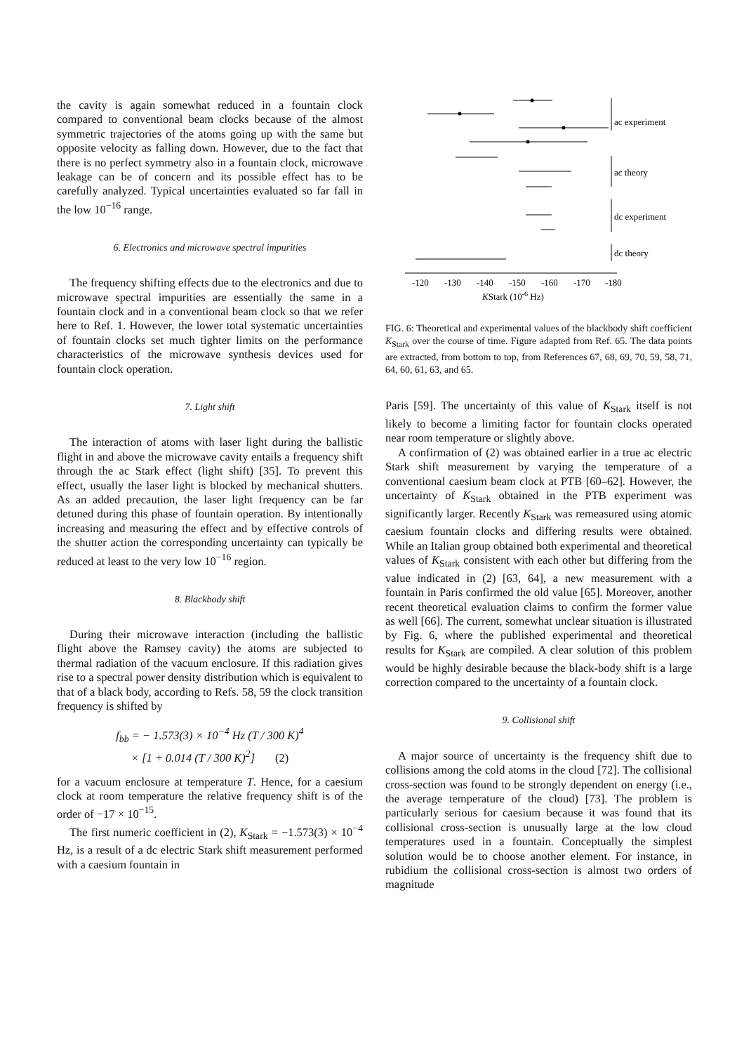the cavity is again somewhat reduced in a fountain clock compared to conventional beam clocks because of the almost symmetric trajectories of the atoms going up with the same but opposite velocity as falling down. However, due to the fact that there is no perfect symmetry also in a fountain clock, microwave leakage can be of concern and its possible effect has to be carefully analyzed. Typical uncertainties evaluated so far fall in the low 10<sup>−16</sup> range.
6. Electronics and microwave spectral impurities
The frequency shifting effects due to the electronics and due to microwave spectral impurities are essentially the same in a fountain clock and in a conventional beam clock so that we refer here to Ref. 1. However, the lower total systematic uncertainties of fountain clocks set much tighter limits on the performance characteristics of the microwave synthesis devices used for fountain clock operation.
7. Light shift
The interaction of atoms with laser light during the ballistic flight in and above the microwave cavity entails a frequency shift through the ac Stark effect (light shift) [35]. To prevent this effect, usually the laser light is blocked by mechanical shutters. As an added precaution, the laser light frequency can be far detuned during this phase of fountain operation. By intentionally increasing and measuring the effect and by effective controls of the shutter action the corresponding uncertainty can typically be reduced at least to the very low 10<sup>−16</sup> region.
8. Blackbody shift
During their microwave interaction (including the ballistic flight above the Ramsey cavity) the atoms are subjected to thermal radiation of the vacuum enclosure. If this radiation gives rise to a spectral power density distribution which is equivalent to that of a black body, according to Refs. 58, 59 the clock transition frequency is shifted by
f<sub>bb</sub> = − 1.573(3) × 10<sup>−4</sup> Hz (T / 300 K)<sup>4</sup>
× [1 + 0.014 (T / 300 K)<sup>2</sup>] (2)
for a vacuum enclosure at temperature T. Hence, for a caesium clock at room temperature the relative frequency shift is of the order of −17 × 10<sup>−15</sup>.
The first numeric coefficient in (2), K<sub>Stark</sub> = −1.573(3) × 10<sup>−4</sup> Hz, is a result of a dc electric Stark shift measurement performed with a caesium fountain in
ac experiment
ac theory
dc experiment
dc theory
-120
-130
-140
-150
-160
-170
-180
KStark (10-6 Hz)
FIG. 6: Theoretical and experimental values of the blackbody shift coefficient K<sub>Stark</sub> over the course of time. Figure adapted from Ref. 65. The data points are extracted, from bottom to top, from References 67, 68, 69, 70, 59, 58, 71, 64, 60, 61, 63, and 65.
Paris [59]. The uncertainty of this value of K<sub>Stark</sub> itself is not likely to become a limiting factor for fountain clocks operated near room temperature or slightly above.
A confirmation of (2) was obtained earlier in a true ac electric Stark shift measurement by varying the temperature of a conventional caesium beam clock at PTB [60–62]. However, the uncertainty of K<sub>Stark</sub> obtained in the PTB experiment was significantly larger. Recently K<sub>Stark</sub> was remeasured using atomic caesium fountain clocks and differing results were obtained. While an Italian group obtained both experimental and theoretical values of K<sub>Stark</sub> consistent with each other but differing from the value indicated in (2) [63, 64], a new measurement with a fountain in Paris confirmed the old value [65]. Moreover, another recent theoretical evaluation claims to confirm the former value as well [66]. The current, somewhat unclear situation is illustrated by Fig. 6, where the published experimental and theoretical results for K<sub>Stark</sub> are compiled. A clear solution of this problem would be highly desirable because the black-body shift is a large correction compared to the uncertainty of a fountain clock.
9. Collisional shift
A major source of uncertainty is the frequency shift due to collisions among the cold atoms in the cloud [72]. The collisional cross-section was found to be strongly dependent on energy (i.e., the average temperature of the cloud) [73]. The problem is particularly serious for caesium because it was found that its collisional cross-section is unusually large at the low cloud temperatures used in a fountain. Conceptually the simplest solution would be to choose another element. For instance, in rubidium the collisional cross-section is almost two orders of magnitude